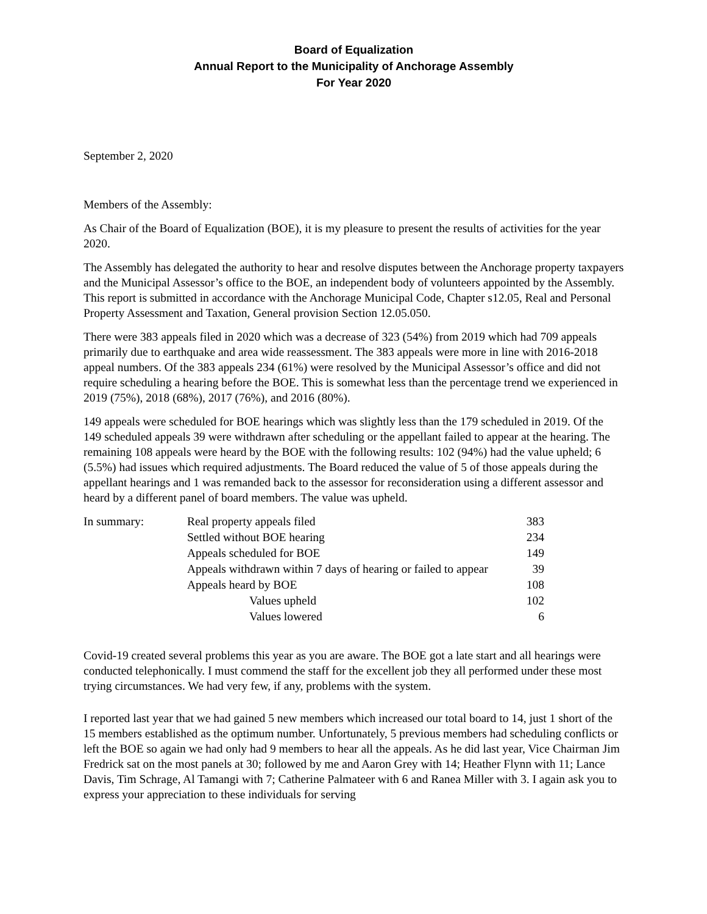Board of Equalization
Annual Report to the Municipality of Anchorage Assembly
For Year 2020
September 2, 2020
Members of the Assembly:
As Chair of the Board of Equalization (BOE), it is my pleasure to present the results of activities for the year 2020.
The Assembly has delegated the authority to hear and resolve disputes between the Anchorage property taxpayers and the Municipal Assessor’s office to the BOE, an independent body of volunteers appointed by the Assembly. This report is submitted in accordance with the Anchorage Municipal Code, Chapter s12.05, Real and Personal Property Assessment and Taxation, General provision Section 12.05.050.
There were 383 appeals filed in 2020 which was a decrease of 323 (54%) from 2019 which had 709 appeals primarily due to earthquake and area wide reassessment. The 383 appeals were more in line with 2016-2018 appeal numbers. Of the 383 appeals 234 (61%) were resolved by the Municipal Assessor’s office and did not require scheduling a hearing before the BOE. This is somewhat less than the percentage trend we experienced in 2019 (75%), 2018 (68%), 2017 (76%), and 2016 (80%).
149 appeals were scheduled for BOE hearings which was slightly less than the 179 scheduled in 2019. Of the 149 scheduled appeals 39 were withdrawn after scheduling or the appellant failed to appear at the hearing. The remaining 108 appeals were heard by the BOE with the following results: 102 (94%) had the value upheld; 6 (5.5%) had issues which required adjustments. The Board reduced the value of 5 of those appeals during the appellant hearings and 1 was remanded back to the assessor for reconsideration using a different assessor and heard by a different panel of board members. The value was upheld.
| In summary: | Real property appeals filed | 383 |
| | Settled without BOE hearing | 234 |
| | Appeals scheduled for BOE | 149 |
| | Appeals withdrawn within 7 days of hearing or failed to appear | 39 |
| | Appeals heard by BOE | 108 |
| | Values upheld | 102 |
| | Values lowered | 6 |
Covid-19 created several problems this year as you are aware. The BOE got a late start and all hearings were conducted telephonically. I must commend the staff for the excellent job they all performed under these most trying circumstances. We had very few, if any, problems with the system.
I reported last year that we had gained 5 new members which increased our total board to 14, just 1 short of the 15 members established as the optimum number. Unfortunately, 5 previous members had scheduling conflicts or left the BOE so again we had only had 9 members to hear all the appeals. As he did last year, Vice Chairman Jim Fredrick sat on the most panels at 30; followed by me and Aaron Grey with 14; Heather Flynn with 11; Lance Davis, Tim Schrage, Al Tamangi with 7; Catherine Palmateer with 6 and Ranea Miller with 3. I again ask you to express your appreciation to these individuals for serving